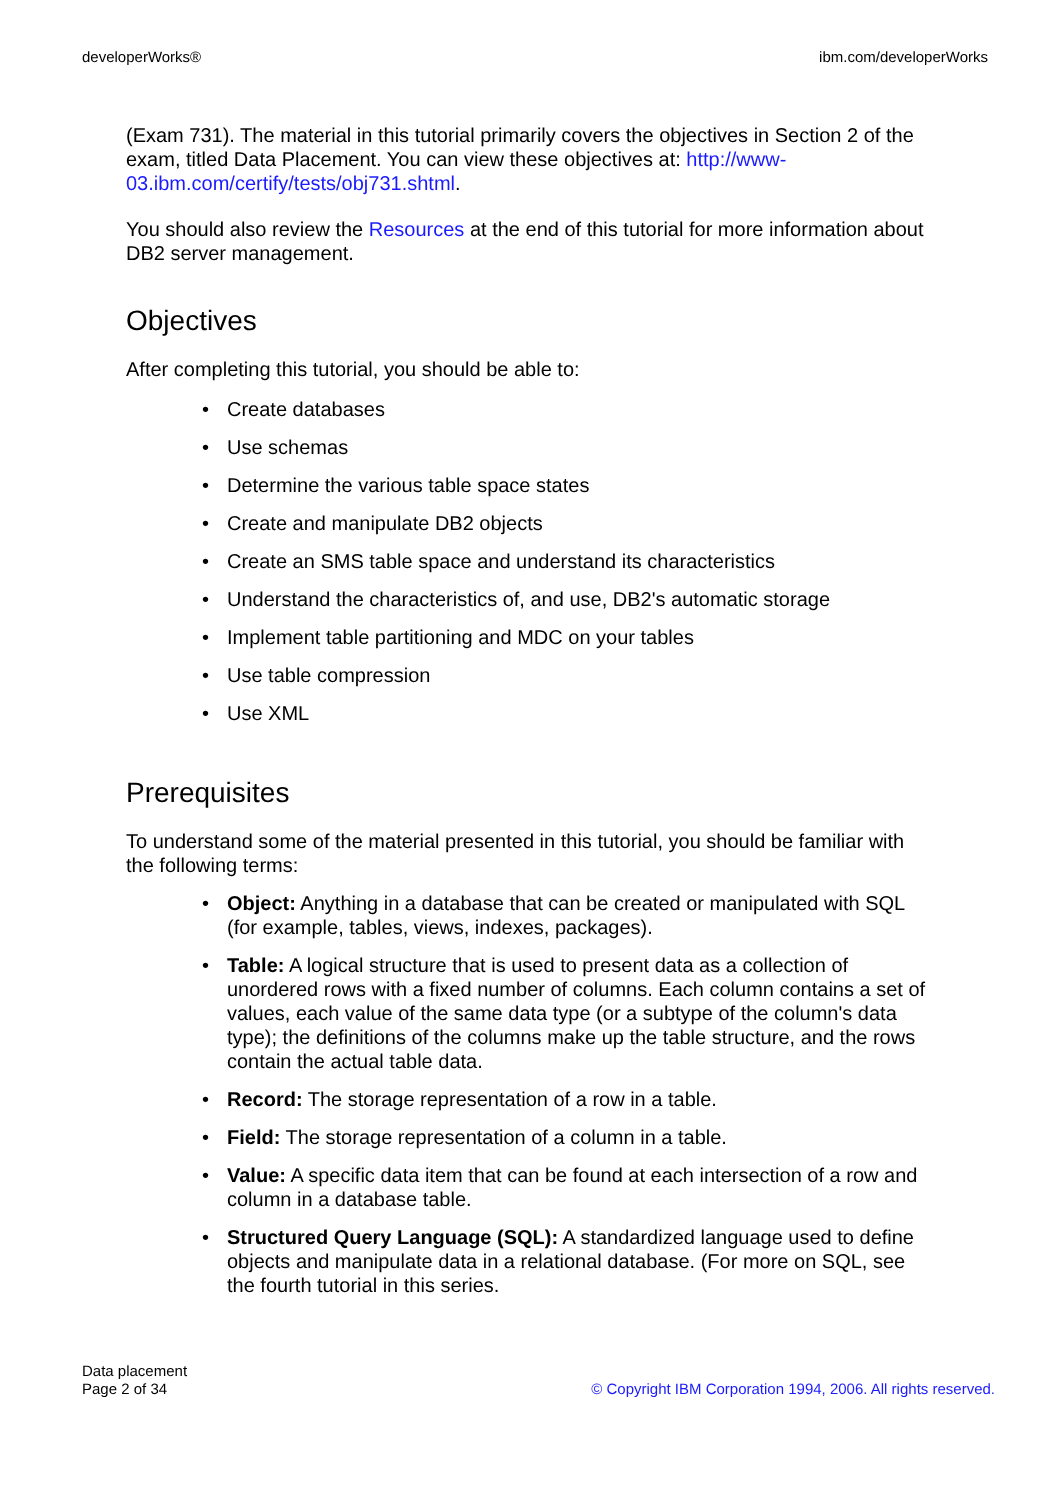developerWorks® ibm.com/developerWorks
(Exam 731). The material in this tutorial primarily covers the objectives in Section 2 of the exam, titled Data Placement. You can view these objectives at: http://www-03.ibm.com/certify/tests/obj731.shtml.
You should also review the Resources at the end of this tutorial for more information about DB2 server management.
Objectives
After completing this tutorial, you should be able to:
• Create databases
• Use schemas
• Determine the various table space states
• Create and manipulate DB2 objects
• Create an SMS table space and understand its characteristics
• Understand the characteristics of, and use, DB2's automatic storage
• Implement table partitioning and MDC on your tables
• Use table compression
• Use XML
Prerequisites
To understand some of the material presented in this tutorial, you should be familiar with the following terms:
• Object: Anything in a database that can be created or manipulated with SQL (for example, tables, views, indexes, packages).
• Table: A logical structure that is used to present data as a collection of unordered rows with a fixed number of columns. Each column contains a set of values, each value of the same data type (or a subtype of the column's data type); the definitions of the columns make up the table structure, and the rows contain the actual table data.
• Record: The storage representation of a row in a table.
• Field: The storage representation of a column in a table.
• Value: A specific data item that can be found at each intersection of a row and column in a database table.
• Structured Query Language (SQL): A standardized language used to define objects and manipulate data in a relational database. (For more on SQL, see the fourth tutorial in this series.
Data placement
Page 2 of 34 © Copyright IBM Corporation 1994, 2006. All rights reserved.